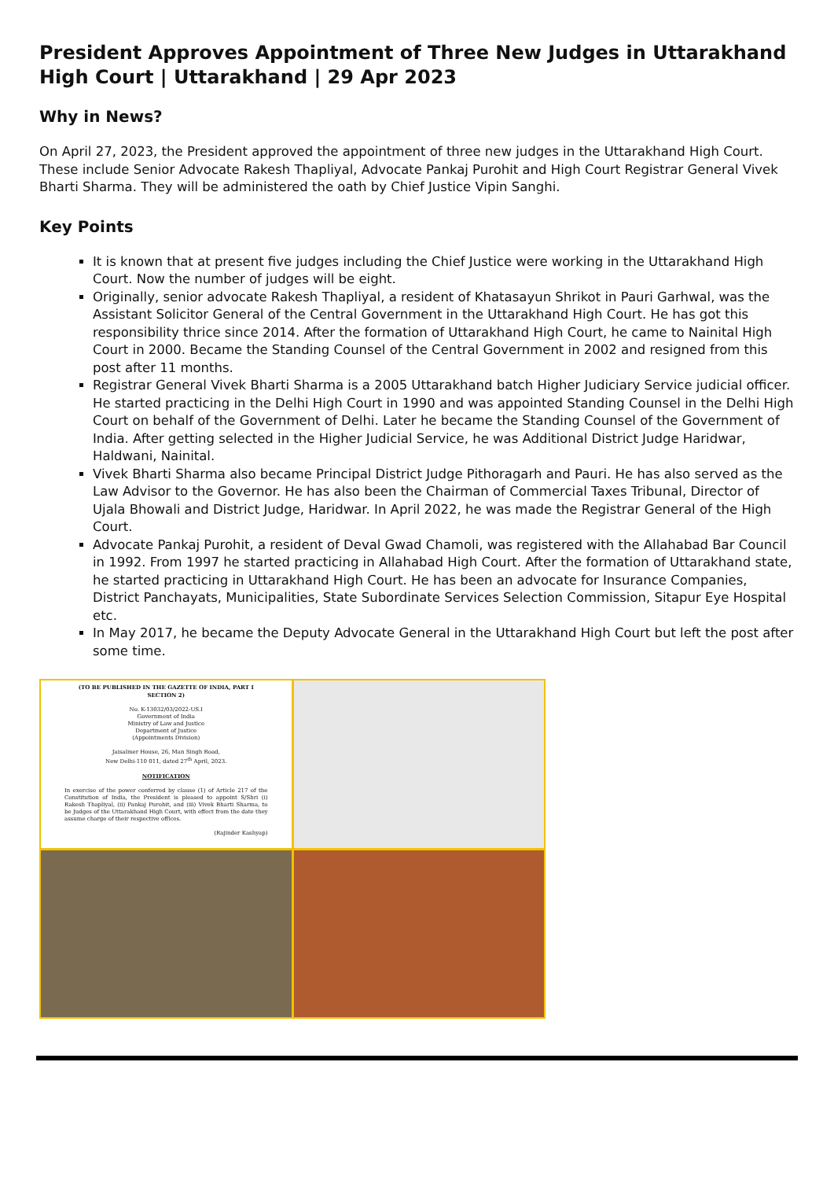President Approves Appointment of Three New Judges in Uttarakhand High Court | Uttarakhand | 29 Apr 2023
Why in News?
On April 27, 2023, the President approved the appointment of three new judges in the Uttarakhand High Court. These include Senior Advocate Rakesh Thapliyal, Advocate Pankaj Purohit and High Court Registrar General Vivek Bharti Sharma. They will be administered the oath by Chief Justice Vipin Sanghi.
Key Points
It is known that at present five judges including the Chief Justice were working in the Uttarakhand High Court. Now the number of judges will be eight.
Originally, senior advocate Rakesh Thapliyal, a resident of Khatasayun Shrikot in Pauri Garhwal, was the Assistant Solicitor General of the Central Government in the Uttarakhand High Court. He has got this responsibility thrice since 2014. After the formation of Uttarakhand High Court, he came to Nainital High Court in 2000. Became the Standing Counsel of the Central Government in 2002 and resigned from this post after 11 months.
Registrar General Vivek Bharti Sharma is a 2005 Uttarakhand batch Higher Judiciary Service judicial officer. He started practicing in the Delhi High Court in 1990 and was appointed Standing Counsel in the Delhi High Court on behalf of the Government of Delhi. Later he became the Standing Counsel of the Government of India. After getting selected in the Higher Judicial Service, he was Additional District Judge Haridwar, Haldwani, Nainital.
Vivek Bharti Sharma also became Principal District Judge Pithoragarh and Pauri. He has also served as the Law Advisor to the Governor. He has also been the Chairman of Commercial Taxes Tribunal, Director of Ujala Bhowali and District Judge, Haridwar. In April 2022, he was made the Registrar General of the High Court.
Advocate Pankaj Purohit, a resident of Deval Gwad Chamoli, was registered with the Allahabad Bar Council in 1992. From 1997 he started practicing in Allahabad High Court. After the formation of Uttarakhand state, he started practicing in Uttarakhand High Court. He has been an advocate for Insurance Companies, District Panchayats, Municipalities, State Subordinate Services Selection Commission, Sitapur Eye Hospital etc.
In May 2017, he became the Deputy Advocate General in the Uttarakhand High Court but left the post after some time.
(TO BE PUBLISHED IN THE GAZETTE OF INDIA, PART I SECTION 2)
No. K-13032/03/2022-US.I
Government of India
Ministry of Law and Justice
Department of Justice
(Appointments Division)
Jaisalmer House, 26, Man Singh Road,
New Delhi-110 011, dated 27<sup>th</sup> April, 2023.
NOTIFICATION
In exercise of the power conferred by clause (1) of Article 217 of the Constitution of India, the President is pleased to appoint S/Shri (i) Rakesh Thapliyal, (ii) Pankaj Purohit, and (iii) Vivek Bharti Sharma, to be Judges of the Uttarakhand High Court, with effect from the date they assume charge of their respective offices.
(Rajinder Kashyap)